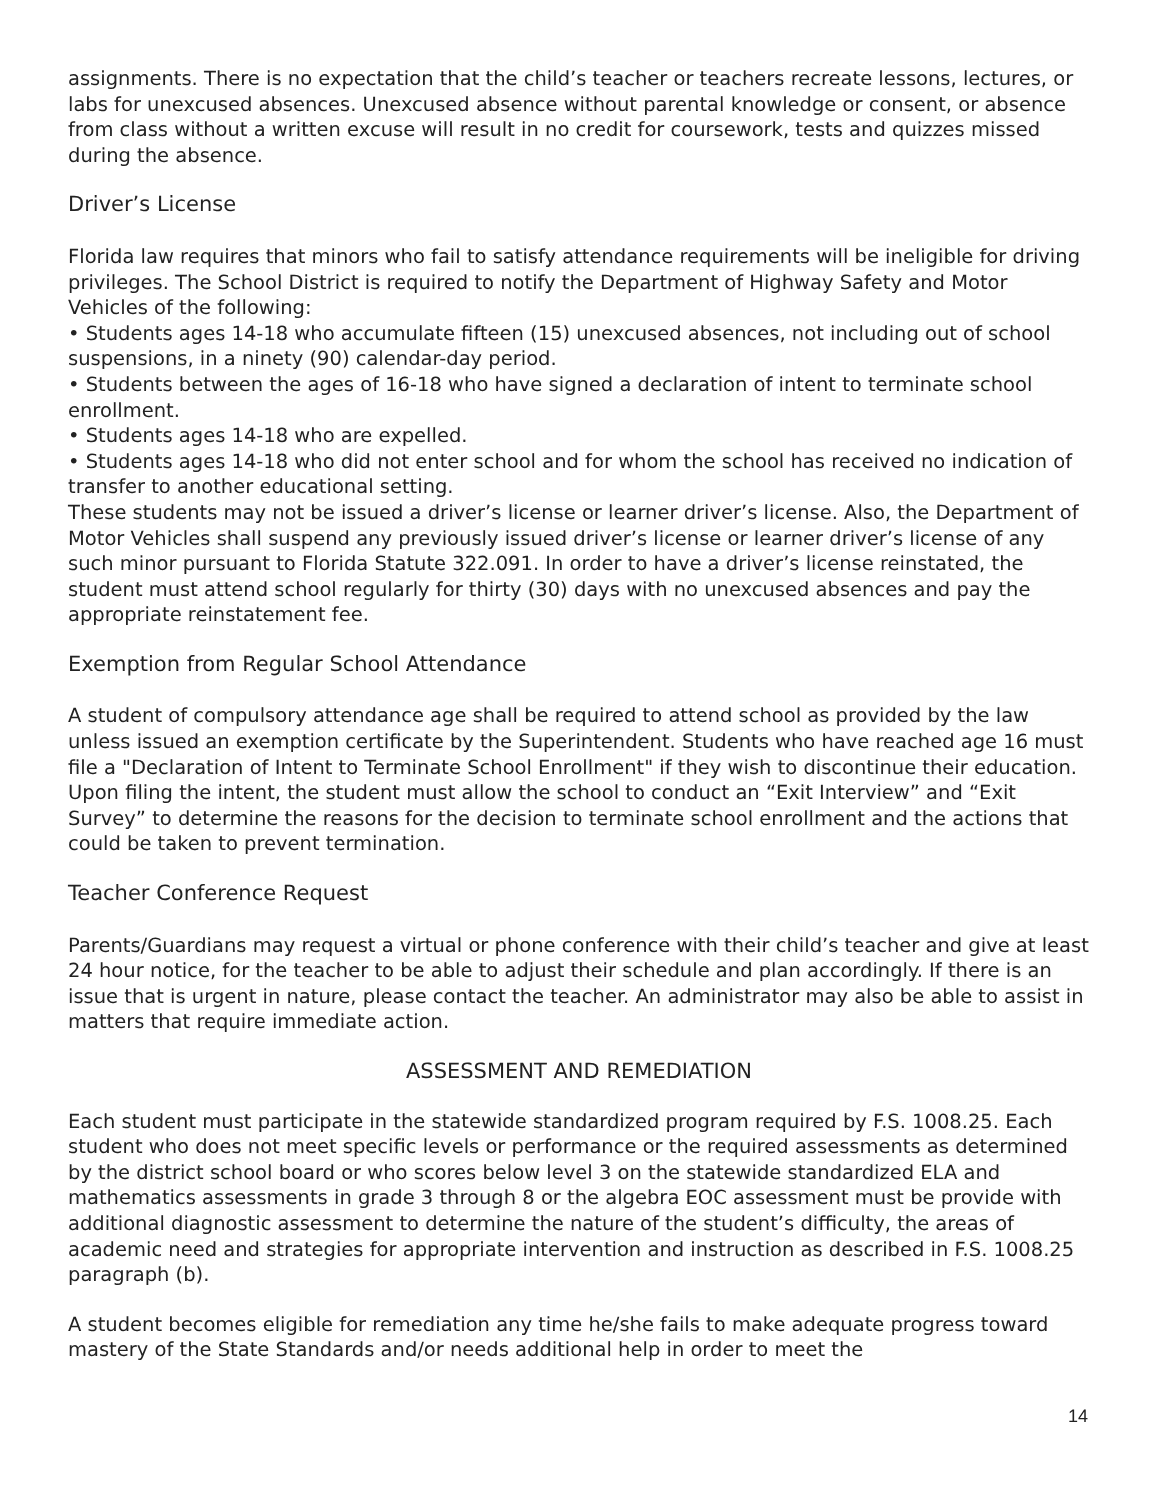assignments. There is no expectation that the child’s teacher or teachers recreate lessons, lectures, or labs for unexcused absences. Unexcused absence without parental knowledge or consent, or absence from class without a written excuse will result in no credit for coursework, tests and quizzes missed during the absence.
Driver’s License
Florida law requires that minors who fail to satisfy attendance requirements will be ineligible for driving privileges. The School District is required to notify the Department of Highway Safety and Motor Vehicles of the following:
• Students ages 14-18 who accumulate fifteen (15) unexcused absences, not including out of school suspensions, in a ninety (90) calendar-day period.
• Students between the ages of 16-18 who have signed a declaration of intent to terminate school enrollment.
• Students ages 14-18 who are expelled.
• Students ages 14-18 who did not enter school and for whom the school has received no indication of transfer to another educational setting.
These students may not be issued a driver’s license or learner driver’s license. Also, the Department of Motor Vehicles shall suspend any previously issued driver’s license or learner driver’s license of any such minor pursuant to Florida Statute 322.091. In order to have a driver’s license reinstated, the student must attend school regularly for thirty (30) days with no unexcused absences and pay the appropriate reinstatement fee.
Exemption from Regular School Attendance
A student of compulsory attendance age shall be required to attend school as provided by the law unless issued an exemption certificate by the Superintendent. Students who have reached age 16 must file a "Declaration of Intent to Terminate School Enrollment" if they wish to discontinue their education. Upon filing the intent, the student must allow the school to conduct an “Exit Interview” and “Exit Survey” to determine the reasons for the decision to terminate school enrollment and the actions that could be taken to prevent termination.
Teacher Conference Request
Parents/Guardians may request a virtual or phone conference with their child’s teacher and give at least 24 hour notice, for the teacher to be able to adjust their schedule and plan accordingly. If there is an issue that is urgent in nature, please contact the teacher. An administrator may also be able to assist in matters that require immediate action.
ASSESSMENT AND REMEDIATION
Each student must participate in the statewide standardized program required by F.S. 1008.25. Each student who does not meet specific levels or performance or the required assessments as determined by the district school board or who scores below level 3 on the statewide standardized ELA and mathematics assessments in grade 3 through 8 or the algebra EOC assessment must be provide with additional diagnostic assessment to determine the nature of the student’s difficulty, the areas of academic need and strategies for appropriate intervention and instruction as described in F.S. 1008.25 paragraph (b).
A student becomes eligible for remediation any time he/she fails to make adequate progress toward mastery of the State Standards and/or needs additional help in order to meet the
14